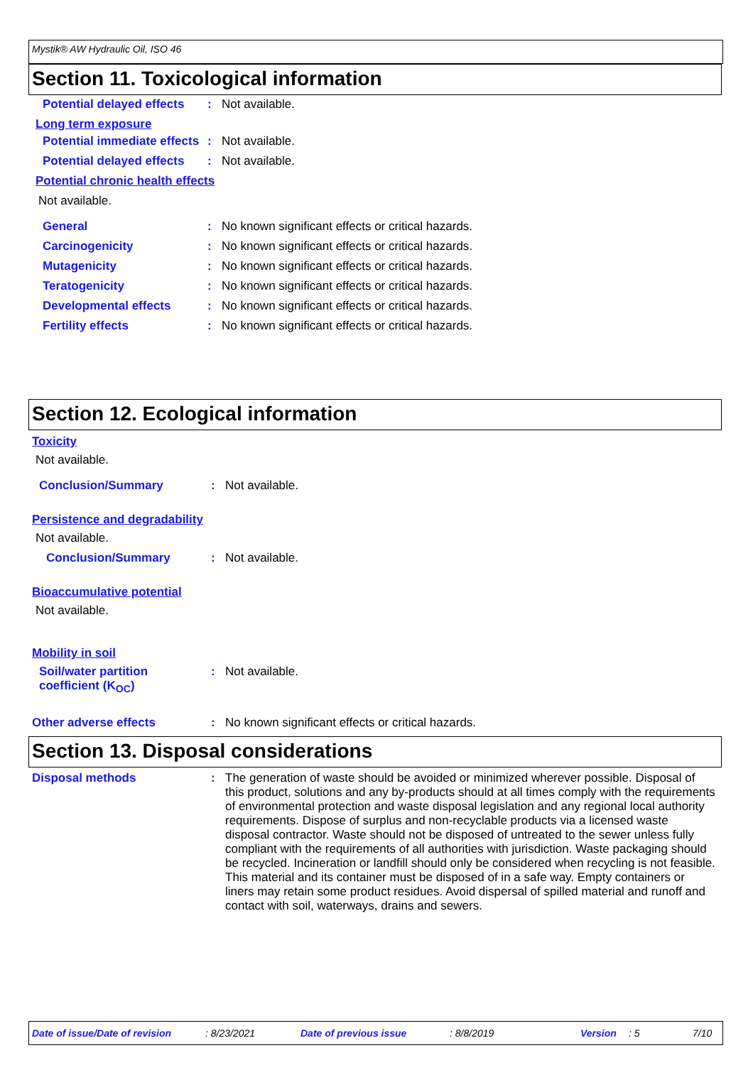Mystik® AW Hydraulic Oil, ISO 46
Section 11. Toxicological information
Potential delayed effects
: Not available.
Long term exposure
Potential immediate effects
: Not available.
Potential delayed effects
: Not available.
Potential chronic health effects
Not available.
General : No known significant effects or critical hazards.
Carcinogenicity : No known significant effects or critical hazards.
Mutagenicity : No known significant effects or critical hazards.
Teratogenicity : No known significant effects or critical hazards.
Developmental effects : No known significant effects or critical hazards.
Fertility effects : No known significant effects or critical hazards.
Section 12. Ecological information
Toxicity
Not available.
Conclusion/Summary : Not available.
Persistence and degradability
Not available.
Conclusion/Summary : Not available.
Bioaccumulative potential
Not available.
Mobility in soil
Soil/water partition coefficient (K<sub>OC</sub>)
: Not available.
Other adverse effects : No known significant effects or critical hazards.
Section 13. Disposal considerations
Disposal methods :
The generation of waste should be avoided or minimized wherever possible. Disposal of this product, solutions and any by-products should at all times comply with the requirements of environmental protection and waste disposal legislation and any regional local authority requirements. Dispose of surplus and non-recyclable products via a licensed waste disposal contractor. Waste should not be disposed of untreated to the sewer unless fully compliant with the requirements of all authorities with jurisdiction. Waste packaging should be recycled. Incineration or landfill should only be considered when recycling is not feasible. This material and its container must be disposed of in a safe way. Empty containers or liners may retain some product residues. Avoid dispersal of spilled material and runoff and contact with soil, waterways, drains and sewers.
Date of issue/Date of revision: 8/23/2021 Date of previous issue: 8/8/2019 Version: 5 7/10